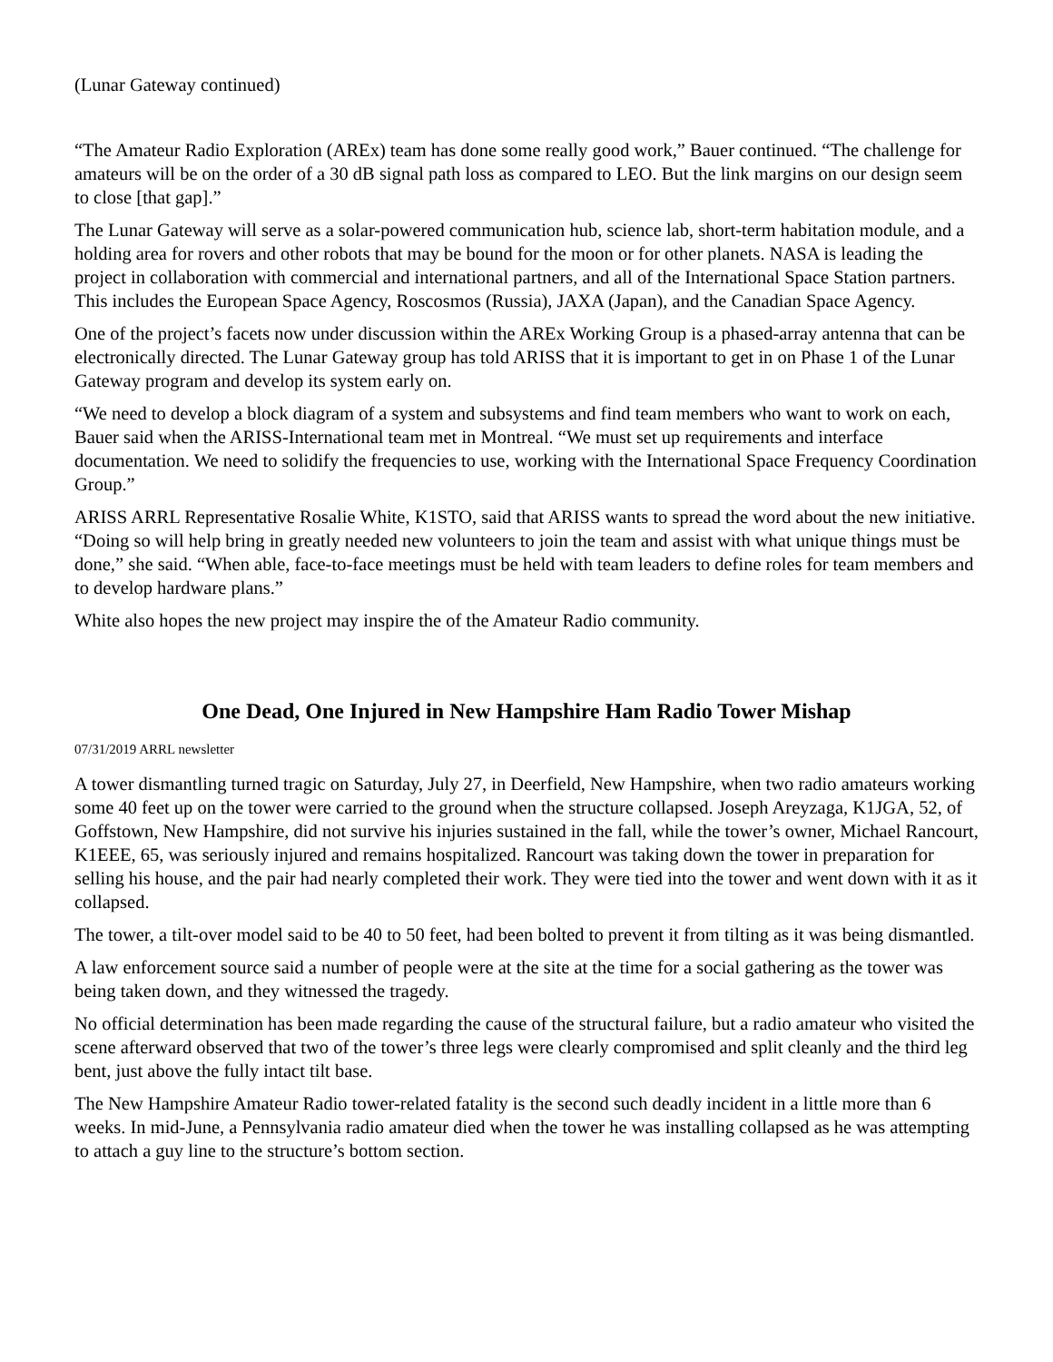(Lunar Gateway continued)
“The Amateur Radio Exploration (AREx) team has done some really good work,” Bauer continued. “The challenge for amateurs will be on the order of a 30 dB signal path loss as compared to LEO. But the link margins on our design seem to close [that gap].”
The Lunar Gateway will serve as a solar-powered communication hub, science lab, short-term habitation module, and a holding area for rovers and other robots that may be bound for the moon or for other planets. NASA is leading the project in collaboration with commercial and international partners, and all of the International Space Station partners. This includes the European Space Agency, Roscosmos (Russia), JAXA (Japan), and the Canadian Space Agency.
One of the project’s facets now under discussion within the AREx Working Group is a phased-array antenna that can be electronically directed. The Lunar Gateway group has told ARISS that it is important to get in on Phase 1 of the Lunar Gateway program and develop its system early on.
“We need to develop a block diagram of a system and subsystems and find team members who want to work on each, Bauer said when the ARISS-International team met in Montreal. “We must set up requirements and interface documentation. We need to solidify the frequencies to use, working with the International Space Frequency Coordination Group.”
ARISS ARRL Representative Rosalie White, K1STO, said that ARISS wants to spread the word about the new initiative. “Doing so will help bring in greatly needed new volunteers to join the team and assist with what unique things must be done,” she said. “When able, face-to-face meetings must be held with team leaders to define roles for team members and to develop hardware plans.”
White also hopes the new project may inspire the of the Amateur Radio community.
One Dead, One Injured in New Hampshire Ham Radio Tower Mishap
07/31/2019 ARRL newsletter
A tower dismantling turned tragic on Saturday, July 27, in Deerfield, New Hampshire, when two radio amateurs working some 40 feet up on the tower were carried to the ground when the structure collapsed. Joseph Areyzaga, K1JGA, 52, of Goffstown, New Hampshire, did not survive his injuries sustained in the fall, while the tower’s owner, Michael Rancourt, K1EEE, 65, was seriously injured and remains hospitalized. Rancourt was taking down the tower in preparation for selling his house, and the pair had nearly completed their work. They were tied into the tower and went down with it as it collapsed.
The tower, a tilt-over model said to be 40 to 50 feet, had been bolted to prevent it from tilting as it was being dismantled.
A law enforcement source said a number of people were at the site at the time for a social gathering as the tower was being taken down, and they witnessed the tragedy.
No official determination has been made regarding the cause of the structural failure, but a radio amateur who visited the scene afterward observed that two of the tower’s three legs were clearly compromised and split cleanly and the third leg bent, just above the fully intact tilt base.
The New Hampshire Amateur Radio tower-related fatality is the second such deadly incident in a little more than 6 weeks. In mid-June, a Pennsylvania radio amateur died when the tower he was installing collapsed as he was attempting to attach a guy line to the structure’s bottom section.